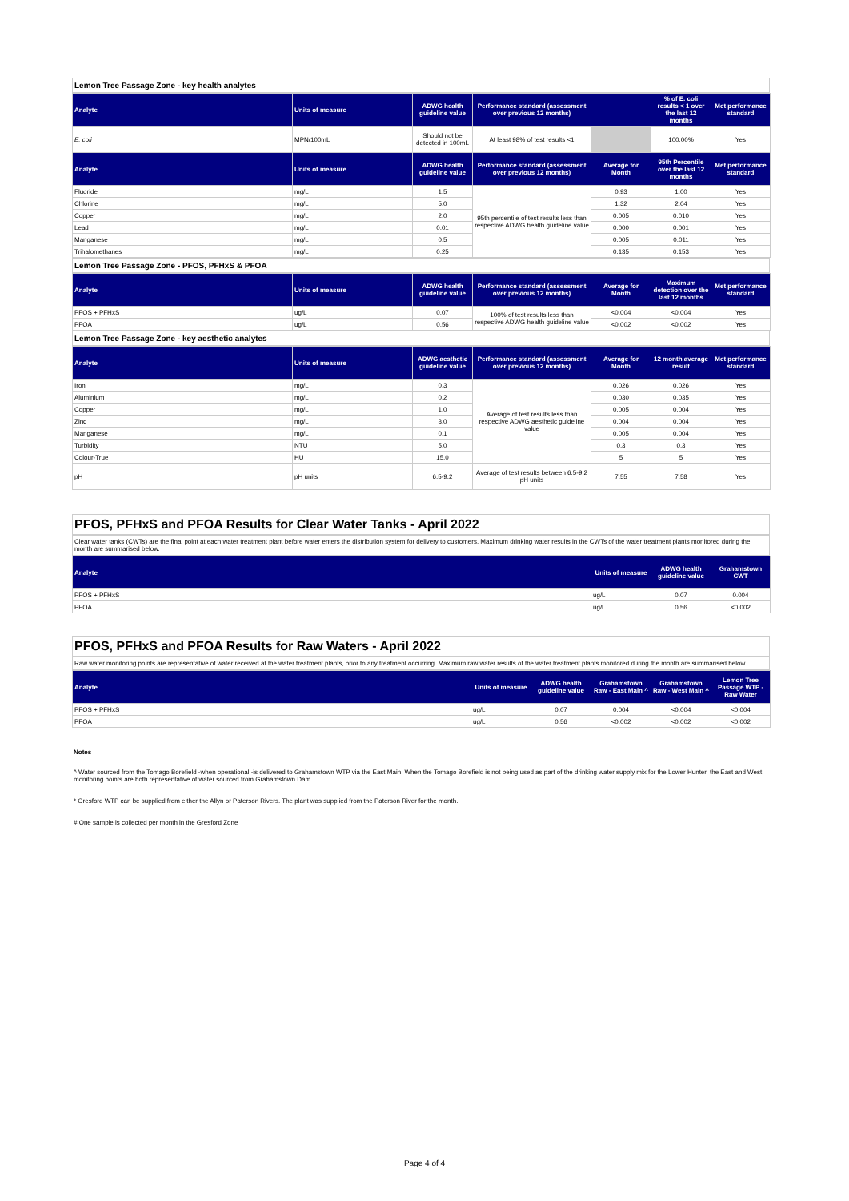Lemon Tree Passage Zone - key health analytes
| Analyte | Units of measure | ADWG health guideline value | Performance standard (assessment over previous 12 months) | | % of E. coli results < 1 over the last 12 months | Met performance standard |
| --- | --- | --- | --- | --- | --- | --- |
| E. coli | MPN/100mL | Should not be detected in 100mL | At least 98% of test results <1 | | 100.00% | Yes |
| Analyte | Units of measure | ADWG health guideline value | Performance standard (assessment over previous 12 months) | Average for Month | 95th Percentile over the last 12 months | Met performance standard |
| Fluoride | mg/L | 1.5 | 95th percentile of test results less than respective ADWG health guideline value | 0.93 | 1.00 | Yes |
| Chlorine | mg/L | 5.0 | | 1.32 | 2.04 | Yes |
| Copper | mg/L | 2.0 | | 0.005 | 0.010 | Yes |
| Lead | mg/L | 0.01 | | 0.000 | 0.001 | Yes |
| Manganese | mg/L | 0.5 | | 0.005 | 0.011 | Yes |
| Trihalomethanes | mg/L | 0.25 | | 0.135 | 0.153 | Yes |
Lemon Tree Passage Zone - PFOS, PFHxS & PFOA
| Analyte | Units of measure | ADWG health guideline value | Performance standard (assessment over previous 12 months) | Average for Month | Maximum detection over the last 12 months | Met performance standard |
| --- | --- | --- | --- | --- | --- | --- |
| PFOS + PFHxS | ug/L | 0.07 | 100% of test results less than respective ADWG health guideline value | <0.004 | <0.004 | Yes |
| PFOA | ug/L | 0.56 | | <0.002 | <0.002 | Yes |
Lemon Tree Passage Zone - key aesthetic analytes
| Analyte | Units of measure | ADWG aesthetic guideline value | Performance standard (assessment over previous 12 months) | Average for Month | 12 month average result | Met performance standard |
| --- | --- | --- | --- | --- | --- | --- |
| Iron | mg/L | 0.3 | Average of test results less than respective ADWG aesthetic guideline value | 0.026 | 0.026 | Yes |
| Aluminium | mg/L | 0.2 | | 0.030 | 0.035 | Yes |
| Copper | mg/L | 1.0 | | 0.005 | 0.004 | Yes |
| Zinc | mg/L | 3.0 | | 0.004 | 0.004 | Yes |
| Manganese | mg/L | 0.1 | | 0.005 | 0.004 | Yes |
| Turbidity | NTU | 5.0 | | 0.3 | 0.3 | Yes |
| Colour-True | HU | 15.0 | | 5 | 5 | Yes |
| pH | pH units | 6.5-9.2 | Average of test results between 6.5-9.2 pH units | 7.55 | 7.58 | Yes |
PFOS, PFHxS and PFOA Results for Clear Water Tanks - April 2022
Clear water tanks (CWTs) are the final point at each water treatment plant before water enters the distribution system for delivery to customers. Maximum drinking water results in the CWTs of the water treatment plants monitored during the month are summarised below.
| Analyte | Units of measure | ADWG health guideline value | Grahamstown CWT |
| --- | --- | --- | --- |
| PFOS + PFHxS | ug/L | 0.07 | 0.004 |
| PFOA | ug/L | 0.56 | <0.002 |
PFOS, PFHxS and PFOA Results for Raw Waters - April 2022
Raw water monitoring points are representative of water received at the water treatment plants, prior to any treatment occurring. Maximum raw water results of the water treatment plants monitored during the month are summarised below.
| Analyte | Units of measure | ADWG health guideline value | Grahamstown Raw - East Main ^ | Grahamstown Raw - West Main ^ | Lemon Tree Passage WTP - Raw Water |
| --- | --- | --- | --- | --- | --- |
| PFOS + PFHxS | ug/L | 0.07 | 0.004 | <0.004 | <0.004 |
| PFOA | ug/L | 0.56 | <0.002 | <0.002 | <0.002 |
Notes
^ Water sourced from the Tomago Borefield -when operational -is delivered to Grahamstown WTP via the East Main. When the Tomago Borefield is not being used as part of the drinking water supply mix for the Lower Hunter, the East and West monitoring points are both representative of water sourced from Grahamstown Dam.
* Gresford WTP can be supplied from either the Allyn or Paterson Rivers. The plant was supplied from the Paterson River for the month.
# One sample is collected per month in the Gresford Zone
Page 4 of 4